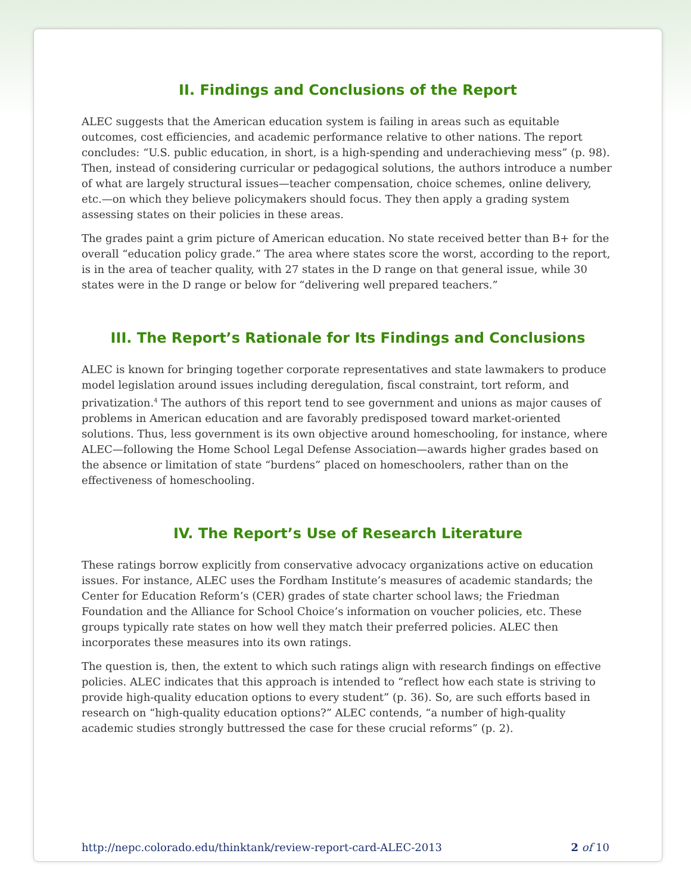II. Findings and Conclusions of the Report
ALEC suggests that the American education system is failing in areas such as equitable outcomes, cost efficiencies, and academic performance relative to other nations. The report concludes: “U.S. public education, in short, is a high-spending and underachieving mess” (p. 98). Then, instead of considering curricular or pedagogical solutions, the authors introduce a number of what are largely structural issues—teacher compensation, choice schemes, online delivery, etc.—on which they believe policymakers should focus. They then apply a grading system assessing states on their policies in these areas.
The grades paint a grim picture of American education. No state received better than B+ for the overall “education policy grade.” The area where states score the worst, according to the report, is in the area of teacher quality, with 27 states in the D range on that general issue, while 30 states were in the D range or below for “delivering well prepared teachers.”
III. The Report’s Rationale for Its Findings and Conclusions
ALEC is known for bringing together corporate representatives and state lawmakers to produce model legislation around issues including deregulation, fiscal constraint, tort reform, and privatization.<sup>4</sup> The authors of this report tend to see government and unions as major causes of problems in American education and are favorably predisposed toward market-oriented solutions. Thus, less government is its own objective around homeschooling, for instance, where ALEC—following the Home School Legal Defense Association—awards higher grades based on the absence or limitation of state “burdens” placed on homeschoolers, rather than on the effectiveness of homeschooling.
IV. The Report’s Use of Research Literature
These ratings borrow explicitly from conservative advocacy organizations active on education issues. For instance, ALEC uses the Fordham Institute’s measures of academic standards; the Center for Education Reform’s (CER) grades of state charter school laws; the Friedman Foundation and the Alliance for School Choice’s information on voucher policies, etc. These groups typically rate states on how well they match their preferred policies. ALEC then incorporates these measures into its own ratings.
The question is, then, the extent to which such ratings align with research findings on effective policies. ALEC indicates that this approach is intended to “reflect how each state is striving to provide high-quality education options to every student” (p. 36). So, are such efforts based in research on “high-quality education options?” ALEC contends, “a number of high-quality academic studies strongly buttressed the case for these crucial reforms” (p. 2).
http://nepc.colorado.edu/thinktank/review-report-card-ALEC-2013 2 of 10